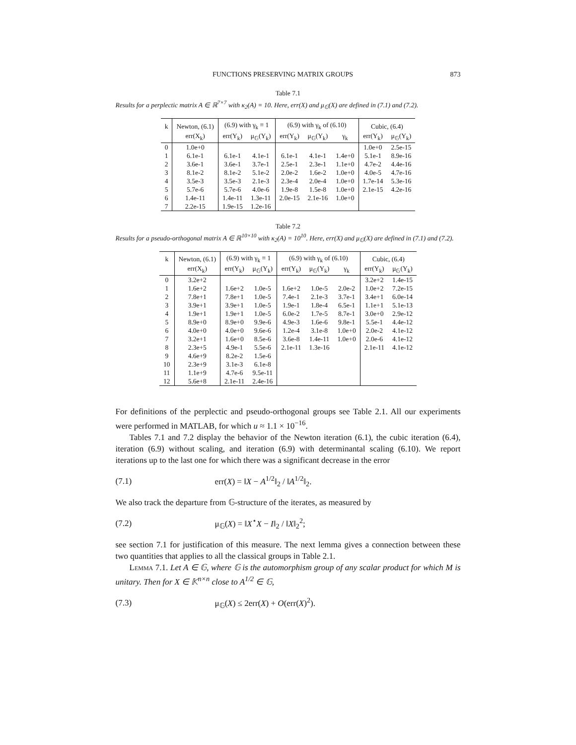FUNCTIONS PRESERVING MATRIX GROUPS 873
Table 7.1
Results for a perplectic matrix A ∈ ℝ<sup>7×7</sup> with κ<sub>2</sub>(A) = 10. Here, err(X) and μ<sub>𝔾</sub>(X) are defined in (7.1) and (7.2).
| k | Newton, (6.1) | (6.9) with γ<sub>k</sub> ≡ 1 | | (6.9) with γ<sub>k</sub> of (6.10) | | | Cubic, (6.4) | |
| --- | --- | --- | --- | --- | --- | --- | --- | --- |
| | err(X<sub>k</sub>) | err(Y<sub>k</sub>) | μ<sub>𝔾</sub>(Y<sub>k</sub>) | err(Y<sub>k</sub>) | μ<sub>𝔾</sub>(Y<sub>k</sub>) | γ<sub>k</sub> | err(Y<sub>k</sub>) | μ<sub>𝔾</sub>(Y<sub>k</sub>) |
| 0 | 1.0e+0 | | | | | | 1.0e+0 | 2.5e-15 |
| 1 | 6.1e-1 | 6.1e-1 | 4.1e-1 | 6.1e-1 | 4.1e-1 | 1.4e+0 | 5.1e-1 | 8.9e-16 |
| 2 | 3.6e-1 | 3.6e-1 | 3.7e-1 | 2.5e-1 | 2.3e-1 | 1.1e+0 | 4.7e-2 | 4.4e-16 |
| 3 | 8.1e-2 | 8.1e-2 | 5.1e-2 | 2.0e-2 | 1.6e-2 | 1.0e+0 | 4.0e-5 | 4.7e-16 |
| 4 | 3.5e-3 | 3.5e-3 | 2.1e-3 | 2.3e-4 | 2.0e-4 | 1.0e+0 | 1.7e-14 | 5.3e-16 |
| 5 | 5.7e-6 | 5.7e-6 | 4.0e-6 | 1.9e-8 | 1.5e-8 | 1.0e+0 | 2.1e-15 | 4.2e-16 |
| 6 | 1.4e-11 | 1.4e-11 | 1.3e-11 | 2.0e-15 | 2.1e-16 | 1.0e+0 | | |
| 7 | 2.2e-15 | 1.9e-15 | 1.2e-16 | | | | | |
Table 7.2
Results for a pseudo-orthogonal matrix A ∈ ℝ<sup>10×10</sup> with κ<sub>2</sub>(A) = 10<sup>10</sup>. Here, err(X) and μ<sub>𝔾</sub>(X) are defined in (7.1) and (7.2).
| k | Newton, (6.1) | (6.9) with γ<sub>k</sub> ≡ 1 | | (6.9) with γ<sub>k</sub> of (6.10) | | | Cubic, (6.4) | |
| --- | --- | --- | --- | --- | --- | --- | --- | --- |
| | err(X<sub>k</sub>) | err(Y<sub>k</sub>) | μ<sub>𝔾</sub>(Y<sub>k</sub>) | err(Y<sub>k</sub>) | μ<sub>𝔾</sub>(Y<sub>k</sub>) | γ<sub>k</sub> | err(Y<sub>k</sub>) | μ<sub>𝔾</sub>(Y<sub>k</sub>) |
| 0 | 3.2e+2 | | | | | | 3.2e+2 | 1.4e-15 |
| 1 | 1.6e+2 | 1.6e+2 | 1.0e-5 | 1.6e+2 | 1.0e-5 | 2.0e-2 | 1.0e+2 | 7.2e-15 |
| 2 | 7.8e+1 | 7.8e+1 | 1.0e-5 | 7.4e-1 | 2.1e-3 | 3.7e-1 | 3.4e+1 | 6.0e-14 |
| 3 | 3.9e+1 | 3.9e+1 | 1.0e-5 | 1.9e-1 | 1.8e-4 | 6.5e-1 | 1.1e+1 | 5.1e-13 |
| 4 | 1.9e+1 | 1.9e+1 | 1.0e-5 | 6.0e-2 | 1.7e-5 | 8.7e-1 | 3.0e+0 | 2.9e-12 |
| 5 | 8.9e+0 | 8.9e+0 | 9.9e-6 | 4.9e-3 | 1.6e-6 | 9.8e-1 | 5.5e-1 | 4.4e-12 |
| 6 | 4.0e+0 | 4.0e+0 | 9.6e-6 | 1.2e-4 | 3.1e-8 | 1.0e+0 | 2.0e-2 | 4.1e-12 |
| 7 | 3.2e+1 | 1.6e+0 | 8.5e-6 | 3.6e-8 | 1.4e-11 | 1.0e+0 | 2.0e-6 | 4.1e-12 |
| 8 | 2.3e+5 | 4.9e-1 | 5.5e-6 | 2.1e-11 | 1.3e-16 | | 2.1e-11 | 4.1e-12 |
| 9 | 4.6e+9 | 8.2e-2 | 1.5e-6 | | | | | |
| 10 | 2.3e+9 | 3.1e-3 | 6.1e-8 | | | | | |
| 11 | 1.1e+9 | 4.7e-6 | 9.5e-11 | | | | | |
| 12 | 5.6e+8 | 2.1e-11 | 2.4e-16 | | | | | |
For definitions of the perplectic and pseudo-orthogonal groups see Table 2.1. All our experiments were performed in MATLAB, for which u ≈ 1.1 × 10<sup>−16</sup>.
Tables 7.1 and 7.2 display the behavior of the Newton iteration (6.1), the cubic iteration (6.4), iteration (6.9) without scaling, and iteration (6.9) with determinantal scaling (6.10). We report iterations up to the last one for which there was a significant decrease in the error
(7.1) err(X) = ‖X − A<sup>1/2</sup>‖<sub>2</sub> / ‖A<sup>1/2</sup>‖<sub>2</sub>.
We also track the departure from 𝔾-structure of the iterates, as measured by
(7.2) μ<sub>𝔾</sub>(X) = ‖X<sup>⋆</sup>X − I‖<sub>2</sub> / ‖X‖<sub>2</sub><sup>2</sup>;
see section 7.1 for justification of this measure. The next lemma gives a connection between these two quantities that applies to all the classical groups in Table 2.1.
Lemma 7.1. Let A ∈ 𝔾, where 𝔾 is the automorphism group of any scalar product for which M is unitary. Then for X ∈ 𝕂<sup>n×n</sup> close to A<sup>1/2</sup> ∈ 𝔾,
(7.3) μ<sub>𝔾</sub>(X) ≤ 2err(X) + O(err(X)<sup>2</sup>).